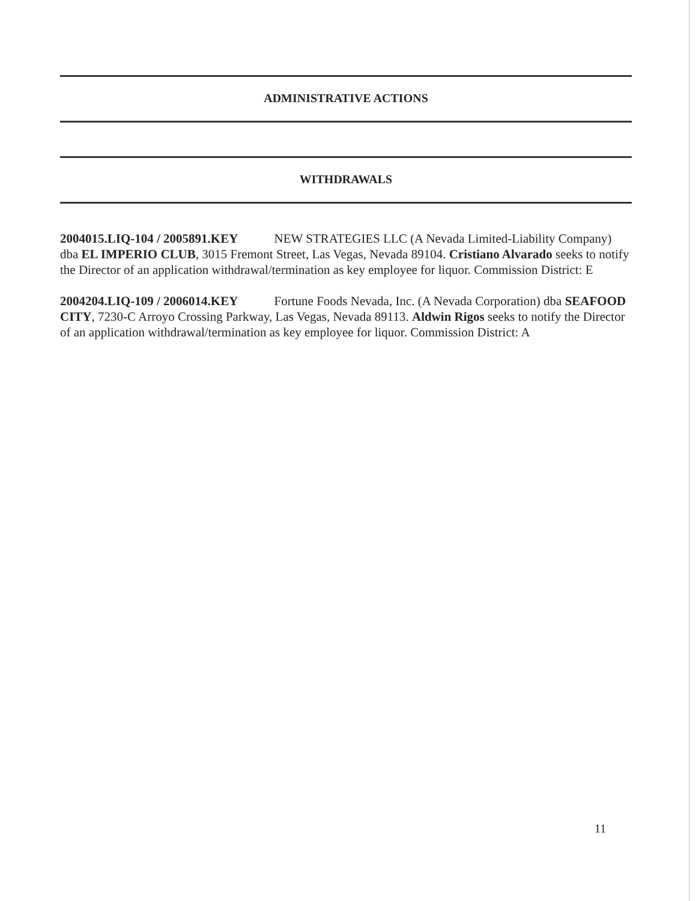ADMINISTRATIVE ACTIONS
WITHDRAWALS
2004015.LIQ-104 / 2005891.KEY NEW STRATEGIES LLC (A Nevada Limited-Liability Company) dba EL IMPERIO CLUB, 3015 Fremont Street, Las Vegas, Nevada 89104. Cristiano Alvarado seeks to notify the Director of an application withdrawal/termination as key employee for liquor. Commission District: E
2004204.LIQ-109 / 2006014.KEY Fortune Foods Nevada, Inc. (A Nevada Corporation) dba SEAFOOD CITY, 7230-C Arroyo Crossing Parkway, Las Vegas, Nevada 89113. Aldwin Rigos seeks to notify the Director of an application withdrawal/termination as key employee for liquor. Commission District: A
11